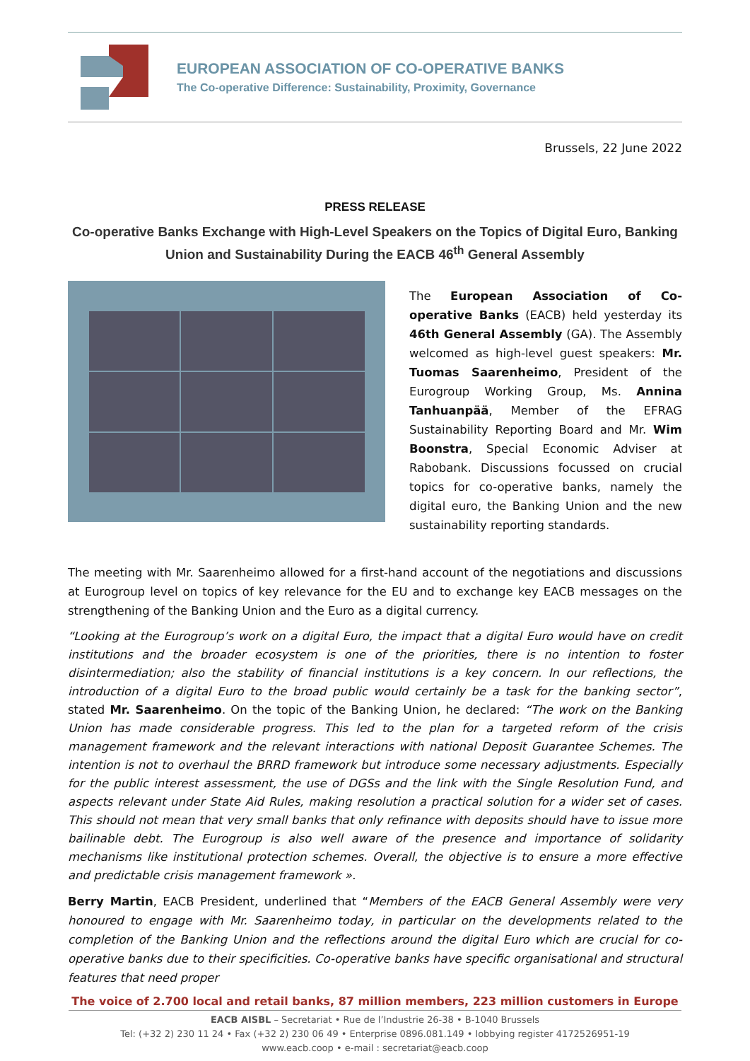EUROPEAN ASSOCIATION OF CO-OPERATIVE BANKS
The Co-operative Difference: Sustainability, Proximity, Governance
Brussels, 22 June 2022
PRESS RELEASE
Co-operative Banks Exchange with High-Level Speakers on the Topics of Digital Euro, Banking Union and Sustainability During the EACB 46<sup>th</sup> General Assembly
The European Association of Co-operative Banks (EACB) held yesterday its 46th General Assembly (GA). The Assembly welcomed as high-level guest speakers: Mr. Tuomas Saarenheimo, President of the Eurogroup Working Group, Ms. Annina Tanhuanpää, Member of the EFRAG Sustainability Reporting Board and Mr. Wim Boonstra, Special Economic Adviser at Rabobank. Discussions focussed on crucial topics for co-operative banks, namely the digital euro, the Banking Union and the new sustainability reporting standards.
The meeting with Mr. Saarenheimo allowed for a first-hand account of the negotiations and discussions at Eurogroup level on topics of key relevance for the EU and to exchange key EACB messages on the strengthening of the Banking Union and the Euro as a digital currency.
“Looking at the Eurogroup’s work on a digital Euro, the impact that a digital Euro would have on credit institutions and the broader ecosystem is one of the priorities, there is no intention to foster disintermediation; also the stability of financial institutions is a key concern. In our reflections, the introduction of a digital Euro to the broad public would certainly be a task for the banking sector”, stated Mr. Saarenheimo. On the topic of the Banking Union, he declared: “The work on the Banking Union has made considerable progress. This led to the plan for a targeted reform of the crisis management framework and the relevant interactions with national Deposit Guarantee Schemes. The intention is not to overhaul the BRRD framework but introduce some necessary adjustments. Especially for the public interest assessment, the use of DGSs and the link with the Single Resolution Fund, and aspects relevant under State Aid Rules, making resolution a practical solution for a wider set of cases. This should not mean that very small banks that only refinance with deposits should have to issue more bailinable debt. The Eurogroup is also well aware of the presence and importance of solidarity mechanisms like institutional protection schemes. Overall, the objective is to ensure a more effective and predictable crisis management framework ».
Berry Martin, EACB President, underlined that “Members of the EACB General Assembly were very honoured to engage with Mr. Saarenheimo today, in particular on the developments related to the completion of the Banking Union and the reflections around the digital Euro which are crucial for co-operative banks due to their specificities. Co-operative banks have specific organisational and structural features that need proper
The voice of 2.700 local and retail banks, 87 million members, 223 million customers in Europe
EACB AISBL – Secretariat • Rue de l’Industrie 26-38 • B-1040 Brussels
Tel: (+32 2) 230 11 24 • Fax (+32 2) 230 06 49 • Enterprise 0896.081.149 • lobbying register 4172526951-19
www.eacb.coop • e-mail : secretariat@eacb.coop